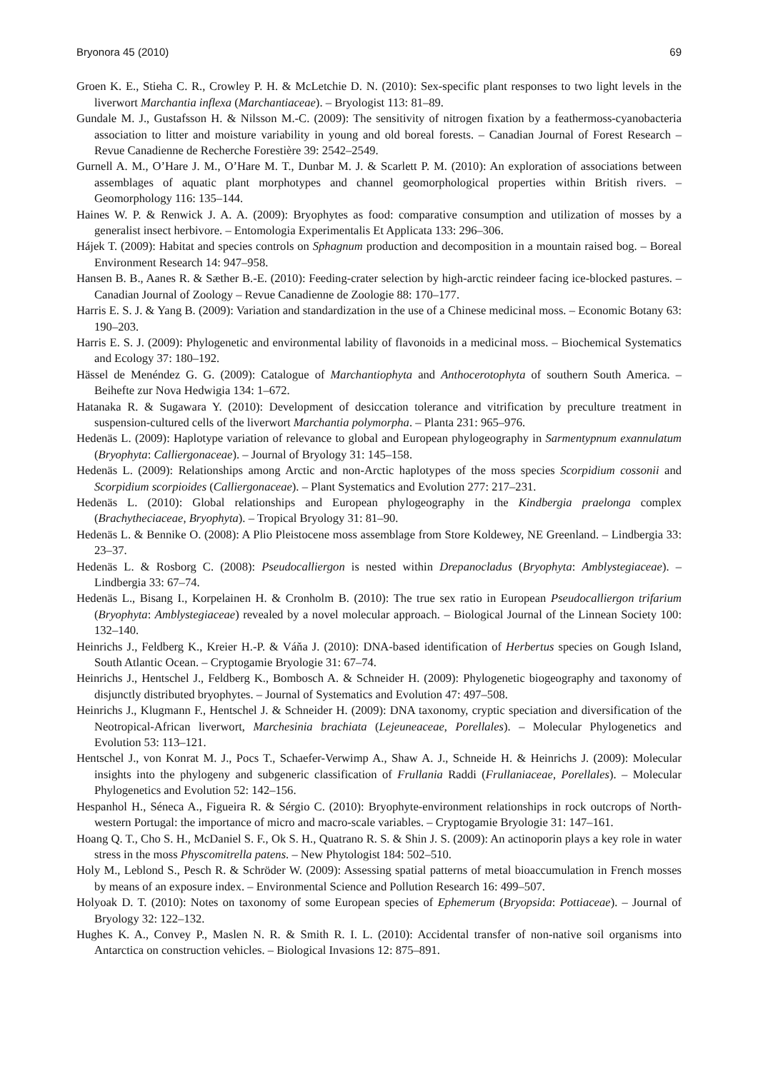Bryonora 45 (2010) 69
Groen K. E., Stieha C. R., Crowley P. H. & McLetchie D. N. (2010): Sex-specific plant responses to two light levels in the liverwort Marchantia inflexa (Marchantiaceae). – Bryologist 113: 81–89.
Gundale M. J., Gustafsson H. & Nilsson M.-C. (2009): The sensitivity of nitrogen fixation by a feathermoss-cyanobacteria association to litter and moisture variability in young and old boreal forests. – Canadian Journal of Forest Research – Revue Canadienne de Recherche Forestière 39: 2542–2549.
Gurnell A. M., O’Hare J. M., O’Hare M. T., Dunbar M. J. & Scarlett P. M. (2010): An exploration of associations between assemblages of aquatic plant morphotypes and channel geomorphological properties within British rivers. – Geomorphology 116: 135–144.
Haines W. P. & Renwick J. A. A. (2009): Bryophytes as food: comparative consumption and utilization of mosses by a generalist insect herbivore. – Entomologia Experimentalis Et Applicata 133: 296–306.
Hájek T. (2009): Habitat and species controls on Sphagnum production and decomposition in a mountain raised bog. – Boreal Environment Research 14: 947–958.
Hansen B. B., Aanes R. & Sæther B.-E. (2010): Feeding-crater selection by high-arctic reindeer facing ice-blocked pastures. – Canadian Journal of Zoology – Revue Canadienne de Zoologie 88: 170–177.
Harris E. S. J. & Yang B. (2009): Variation and standardization in the use of a Chinese medicinal moss. – Economic Botany 63: 190–203.
Harris E. S. J. (2009): Phylogenetic and environmental lability of flavonoids in a medicinal moss. – Biochemical Systematics and Ecology 37: 180–192.
Hässel de Menéndez G. G. (2009): Catalogue of Marchantiophyta and Anthocerotophyta of southern South America. – Beihefte zur Nova Hedwigia 134: 1–672.
Hatanaka R. & Sugawara Y. (2010): Development of desiccation tolerance and vitrification by preculture treatment in suspension-cultured cells of the liverwort Marchantia polymorpha. – Planta 231: 965–976.
Hedenäs L. (2009): Haplotype variation of relevance to global and European phylogeography in Sarmentypnum exannulatum (Bryophyta: Calliergonaceae). – Journal of Bryology 31: 145–158.
Hedenäs L. (2009): Relationships among Arctic and non-Arctic haplotypes of the moss species Scorpidium cossonii and Scorpidium scorpioides (Calliergonaceae). – Plant Systematics and Evolution 277: 217–231.
Hedenäs L. (2010): Global relationships and European phylogeography in the Kindbergia praelonga complex (Brachytheciaceae, Bryophyta). – Tropical Bryology 31: 81–90.
Hedenäs L. & Bennike O. (2008): A Plio Pleistocene moss assemblage from Store Koldewey, NE Greenland. – Lindbergia 33: 23–37.
Hedenäs L. & Rosborg C. (2008): Pseudocalliergon is nested within Drepanocladus (Bryophyta: Amblystegiaceae). – Lindbergia 33: 67–74.
Hedenäs L., Bisang I., Korpelainen H. & Cronholm B. (2010): The true sex ratio in European Pseudocalliergon trifarium (Bryophyta: Amblystegiaceae) revealed by a novel molecular approach. – Biological Journal of the Linnean Society 100: 132–140.
Heinrichs J., Feldberg K., Kreier H.-P. & Váňa J. (2010): DNA-based identification of Herbertus species on Gough Island, South Atlantic Ocean. – Cryptogamie Bryologie 31: 67–74.
Heinrichs J., Hentschel J., Feldberg K., Bombosch A. & Schneider H. (2009): Phylogenetic biogeography and taxonomy of disjunctly distributed bryophytes. – Journal of Systematics and Evolution 47: 497–508.
Heinrichs J., Klugmann F., Hentschel J. & Schneider H. (2009): DNA taxonomy, cryptic speciation and diversification of the Neotropical-African liverwort, Marchesinia brachiata (Lejeuneaceae, Porellales). – Molecular Phylogenetics and Evolution 53: 113–121.
Hentschel J., von Konrat M. J., Pocs T., Schaefer-Verwimp A., Shaw A. J., Schneide H. & Heinrichs J. (2009): Molecular insights into the phylogeny and subgeneric classification of Frullania Raddi (Frullaniaceae, Porellales). – Molecular Phylogenetics and Evolution 52: 142–156.
Hespanhol H., Séneca A., Figueira R. & Sérgio C. (2010): Bryophyte-environment relationships in rock outcrops of North-western Portugal: the importance of micro and macro-scale variables. – Cryptogamie Bryologie 31: 147–161.
Hoang Q. T., Cho S. H., McDaniel S. F., Ok S. H., Quatrano R. S. & Shin J. S. (2009): An actinoporin plays a key role in water stress in the moss Physcomitrella patens. – New Phytologist 184: 502–510.
Holy M., Leblond S., Pesch R. & Schröder W. (2009): Assessing spatial patterns of metal bioaccumulation in French mosses by means of an exposure index. – Environmental Science and Pollution Research 16: 499–507.
Holyoak D. T. (2010): Notes on taxonomy of some European species of Ephemerum (Bryopsida: Pottiaceae). – Journal of Bryology 32: 122–132.
Hughes K. A., Convey P., Maslen N. R. & Smith R. I. L. (2010): Accidental transfer of non-native soil organisms into Antarctica on construction vehicles. – Biological Invasions 12: 875–891.